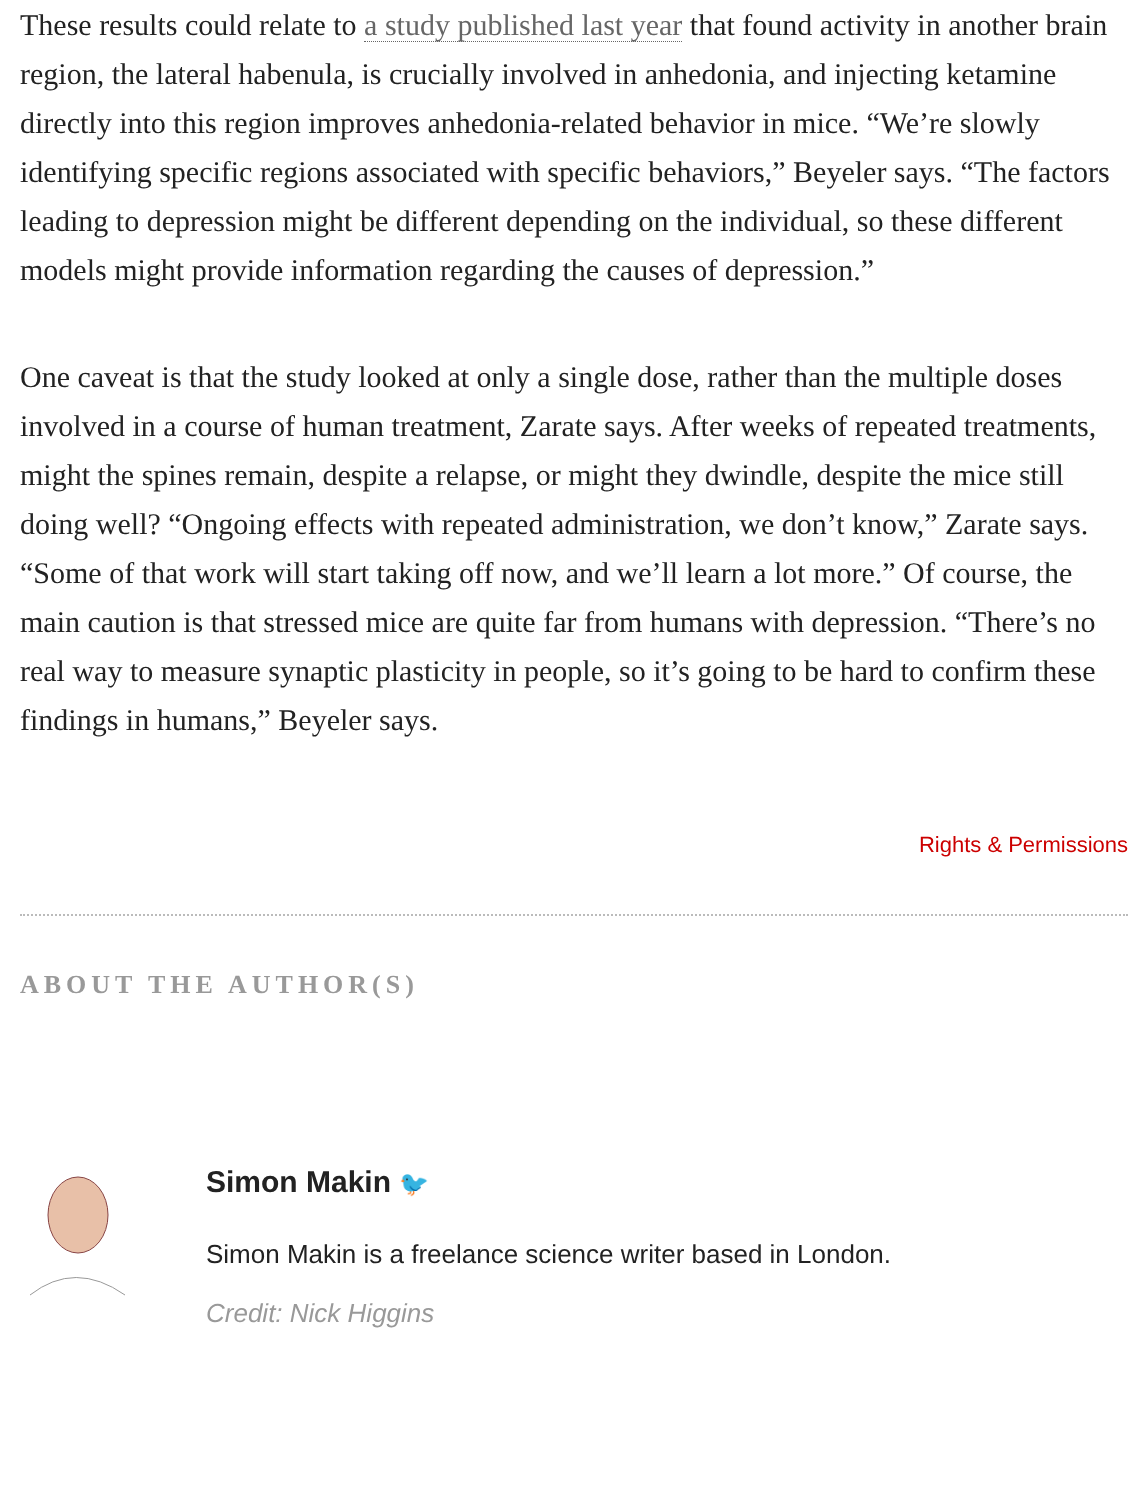These results could relate to a study published last year that found activity in another brain region, the lateral habenula, is crucially involved in anhedonia, and injecting ketamine directly into this region improves anhedonia-related behavior in mice. “We’re slowly identifying specific regions associated with specific behaviors,” Beyeler says. “The factors leading to depression might be different depending on the individual, so these different models might provide information regarding the causes of depression.”
One caveat is that the study looked at only a single dose, rather than the multiple doses involved in a course of human treatment, Zarate says. After weeks of repeated treatments, might the spines remain, despite a relapse, or might they dwindle, despite the mice still doing well? “Ongoing effects with repeated administration, we don’t know,” Zarate says. “Some of that work will start taking off now, and we’ll learn a lot more.” Of course, the main caution is that stressed mice are quite far from humans with depression. “There’s no real way to measure synaptic plasticity in people, so it’s going to be hard to confirm these findings in humans,” Beyeler says.
Rights & Permissions
ABOUT THE AUTHOR(S)
Simon Makin 🐦
Simon Makin is a freelance science writer based in London.
Credit: Nick Higgins